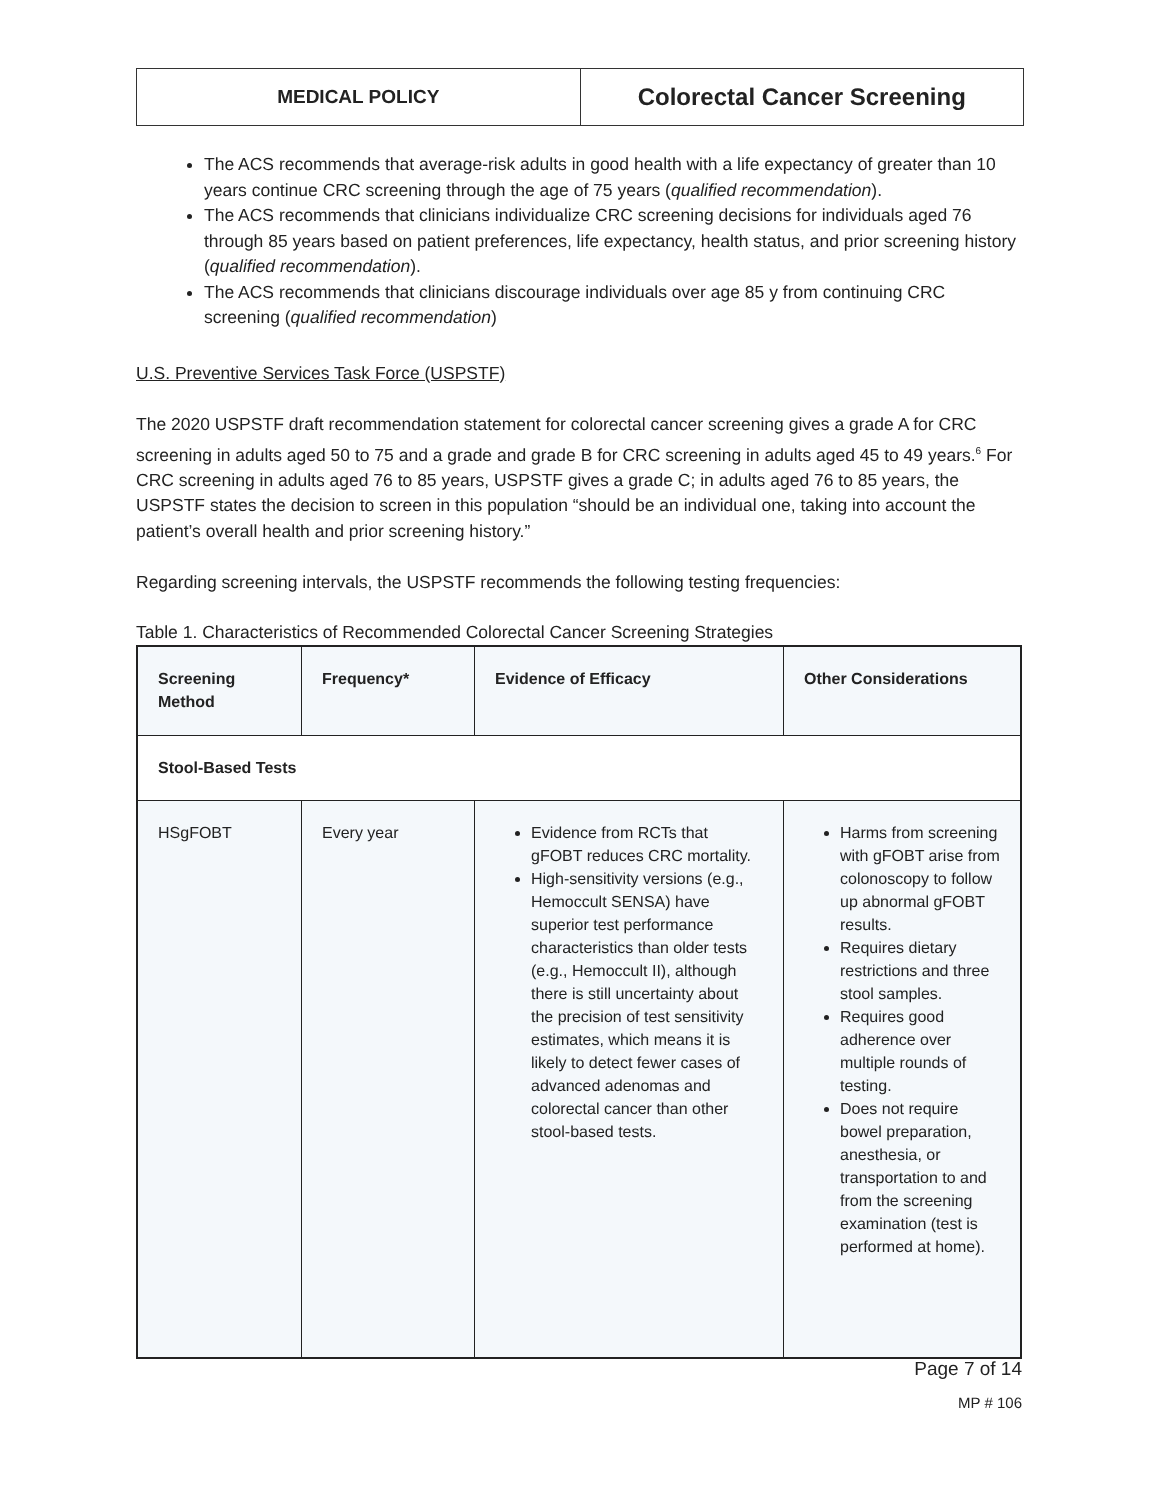MEDICAL POLICY
Colorectal Cancer Screening
The ACS recommends that average-risk adults in good health with a life expectancy of greater than 10 years continue CRC screening through the age of 75 years (qualified recommendation).
The ACS recommends that clinicians individualize CRC screening decisions for individuals aged 76 through 85 years based on patient preferences, life expectancy, health status, and prior screening history (qualified recommendation).
The ACS recommends that clinicians discourage individuals over age 85 y from continuing CRC screening (qualified recommendation)
U.S. Preventive Services Task Force (USPSTF)
The 2020 USPSTF draft recommendation statement for colorectal cancer screening gives a grade A for CRC screening in adults aged 50 to 75 and a grade and grade B for CRC screening in adults aged 45 to 49 years.<sup>6</sup> For CRC screening in adults aged 76 to 85 years, USPSTF gives a grade C; in adults aged 76 to 85 years, the USPSTF states the decision to screen in this population “should be an individual one, taking into account the patient’s overall health and prior screening history.”
Regarding screening intervals, the USPSTF recommends the following testing frequencies:
Table 1. Characteristics of Recommended Colorectal Cancer Screening Strategies
| Screening Method | Frequency* | Evidence of Efficacy | Other Considerations |
| --- | --- | --- | --- |
| Stool-Based Tests | | | |
| HSgFOBT | Every year | Evidence from RCTs that gFOBT reduces CRC mortality. High-sensitivity versions (e.g., Hemoccult SENSA) have superior test performance characteristics than older tests (e.g., Hemoccult II), although there is still uncertainty about the precision of test sensitivity estimates, which means it is likely to detect fewer cases of advanced adenomas and colorectal cancer than other stool-based tests. | Harms from screening with gFOBT arise from colonoscopy to follow up abnormal gFOBT results. Requires dietary restrictions and three stool samples. Requires good adherence over multiple rounds of testing. Does not require bowel preparation, anesthesia, or transportation to and from the screening examination (test is performed at home). |
Page 7 of 14
MP # 106